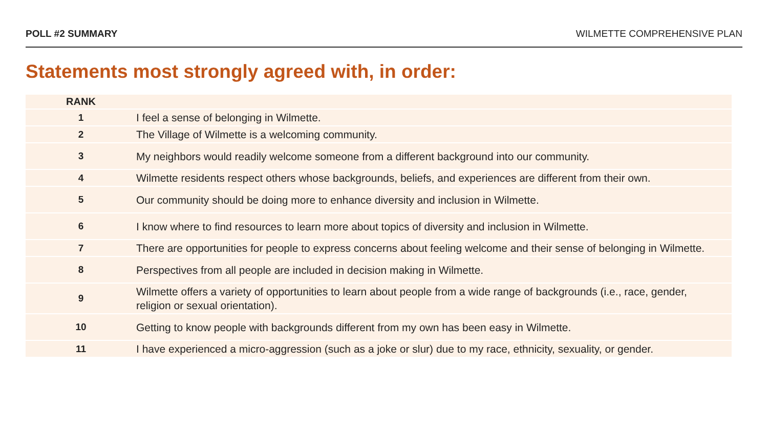POLL #2 SUMMARY WILMETTE COMPREHENSIVE PLAN
Statements most strongly agreed with, in order:
| RANK | |
| --- | --- |
| 1 | I feel a sense of belonging in Wilmette. |
| 2 | The Village of Wilmette is a welcoming community. |
| 3 | My neighbors would readily welcome someone from a different background into our community. |
| 4 | Wilmette residents respect others whose backgrounds, beliefs, and experiences are different from their own. |
| 5 | Our community should be doing more to enhance diversity and inclusion in Wilmette. |
| 6 | I know where to find resources to learn more about topics of diversity and inclusion in Wilmette. |
| 7 | There are opportunities for people to express concerns about feeling welcome and their sense of belonging in Wilmette. |
| 8 | Perspectives from all people are included in decision making in Wilmette. |
| 9 | Wilmette offers a variety of opportunities to learn about people from a wide range of backgrounds (i.e., race, gender, religion or sexual orientation). |
| 10 | Getting to know people with backgrounds different from my own has been easy in Wilmette. |
| 11 | I have experienced a micro-aggression (such as a joke or slur) due to my race, ethnicity, sexuality, or gender. |